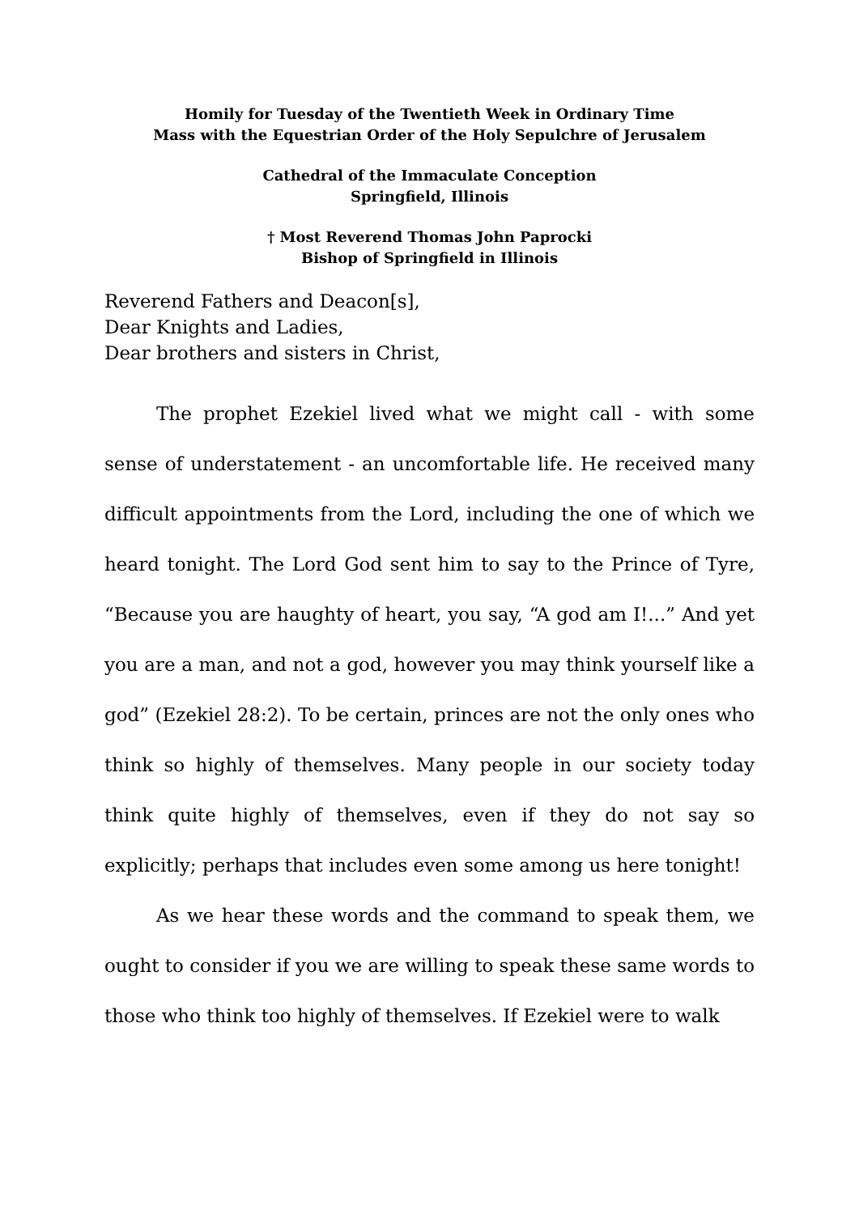Homily for Tuesday of the Twentieth Week in Ordinary Time
Mass with the Equestrian Order of the Holy Sepulchre of Jerusalem
Cathedral of the Immaculate Conception
Springfield, Illinois
† Most Reverend Thomas John Paprocki
Bishop of Springfield in Illinois
Reverend Fathers and Deacon[s],
Dear Knights and Ladies,
Dear brothers and sisters in Christ,
The prophet Ezekiel lived what we might call - with some sense of understatement - an uncomfortable life. He received many difficult appointments from the Lord, including the one of which we heard tonight. The Lord God sent him to say to the Prince of Tyre, “Because you are haughty of heart, you say, “A god am I!...” And yet you are a man, and not a god, however you may think yourself like a god” (Ezekiel 28:2). To be certain, princes are not the only ones who think so highly of themselves. Many people in our society today think quite highly of themselves, even if they do not say so explicitly; perhaps that includes even some among us here tonight!
As we hear these words and the command to speak them, we ought to consider if you we are willing to speak these same words to those who think too highly of themselves. If Ezekiel were to walk